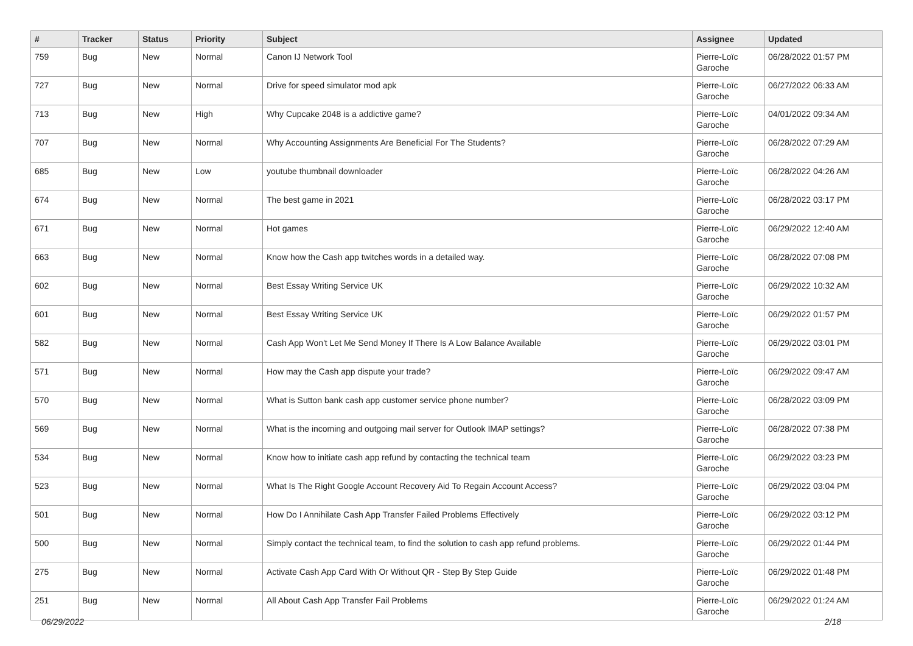| # | Tracker | Status | Priority | Subject | Assignee | Updated |
| --- | --- | --- | --- | --- | --- | --- |
| 759 | Bug | New | Normal | Canon IJ Network Tool | Pierre-Loïc Garoche | 06/28/2022 01:57 PM |
| 727 | Bug | New | Normal | Drive for speed simulator mod apk | Pierre-Loïc Garoche | 06/27/2022 06:33 AM |
| 713 | Bug | New | High | Why Cupcake 2048 is a addictive game? | Pierre-Loïc Garoche | 04/01/2022 09:34 AM |
| 707 | Bug | New | Normal | Why Accounting Assignments Are Beneficial For The Students? | Pierre-Loïc Garoche | 06/28/2022 07:29 AM |
| 685 | Bug | New | Low | youtube thumbnail downloader | Pierre-Loïc Garoche | 06/28/2022 04:26 AM |
| 674 | Bug | New | Normal | The best game in 2021 | Pierre-Loïc Garoche | 06/28/2022 03:17 PM |
| 671 | Bug | New | Normal | Hot games | Pierre-Loïc Garoche | 06/29/2022 12:40 AM |
| 663 | Bug | New | Normal | Know how the Cash app twitches words in a detailed way. | Pierre-Loïc Garoche | 06/28/2022 07:08 PM |
| 602 | Bug | New | Normal | Best Essay Writing Service UK | Pierre-Loïc Garoche | 06/29/2022 10:32 AM |
| 601 | Bug | New | Normal | Best Essay Writing Service UK | Pierre-Loïc Garoche | 06/29/2022 01:57 PM |
| 582 | Bug | New | Normal | Cash App Won't Let Me Send Money If There Is A Low Balance Available | Pierre-Loïc Garoche | 06/29/2022 03:01 PM |
| 571 | Bug | New | Normal | How may the Cash app dispute your trade? | Pierre-Loïc Garoche | 06/29/2022 09:47 AM |
| 570 | Bug | New | Normal | What is Sutton bank cash app customer service phone number? | Pierre-Loïc Garoche | 06/28/2022 03:09 PM |
| 569 | Bug | New | Normal | What is the incoming and outgoing mail server for Outlook IMAP settings? | Pierre-Loïc Garoche | 06/28/2022 07:38 PM |
| 534 | Bug | New | Normal | Know how to initiate cash app refund by contacting the technical team | Pierre-Loïc Garoche | 06/29/2022 03:23 PM |
| 523 | Bug | New | Normal | What Is The Right Google Account Recovery Aid To Regain Account Access? | Pierre-Loïc Garoche | 06/29/2022 03:04 PM |
| 501 | Bug | New | Normal | How Do I Annihilate Cash App Transfer Failed Problems Effectively | Pierre-Loïc Garoche | 06/29/2022 03:12 PM |
| 500 | Bug | New | Normal | Simply contact the technical team, to find the solution to cash app refund problems. | Pierre-Loïc Garoche | 06/29/2022 01:44 PM |
| 275 | Bug | New | Normal | Activate Cash App Card With Or Without QR - Step By Step Guide | Pierre-Loïc Garoche | 06/29/2022 01:48 PM |
| 251 | Bug | New | Normal | All About Cash App Transfer Fail Problems | Pierre-Loïc Garoche | 06/29/2022 01:24 AM |
06/29/2022 2/18